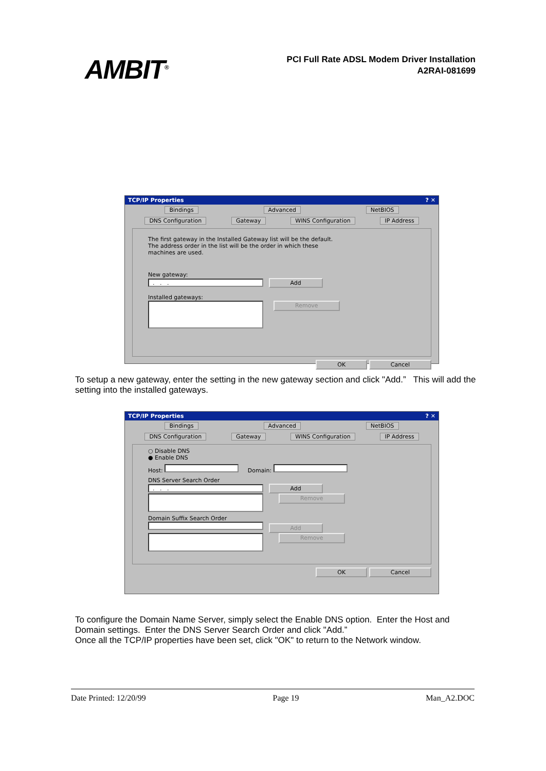AMBIT<sup>®</sup>
PCI Full Rate ADSL Modem Driver Installation
A2RAI-081699
TCP/IP Properties? ✕
Bindings Advanced NetBIOS
DNS Configuration Gateway WINS Configuration IP Address
The first gateway in the Installed Gateway list will be the default.
The address order in the list will be the order in which these
machines are used.
New gateway:
. . . Add
Installed gateways:
Remove
OK Cancel
To setup a new gateway, enter the setting in the new gateway section and click "Add.” This will add the setting into the installed gateways.
TCP/IP Properties? ✕
Bindings Advanced NetBIOS
DNS Configuration Gateway WINS Configuration IP Address
○ Disable DNS
● Enable DNS
Host: Domain:
DNS Server Search Order
. . . Add
Remove
Domain Suffix Search Order
Add
Remove
OK Cancel
To configure the Domain Name Server, simply select the Enable DNS option. Enter the Host and Domain settings. Enter the DNS Server Search Order and click "Add.”
Once all the TCP/IP properties have been set, click "OK" to return to the Network window.
Date Printed: 12/20/99 Page 19 Man_A2.DOC